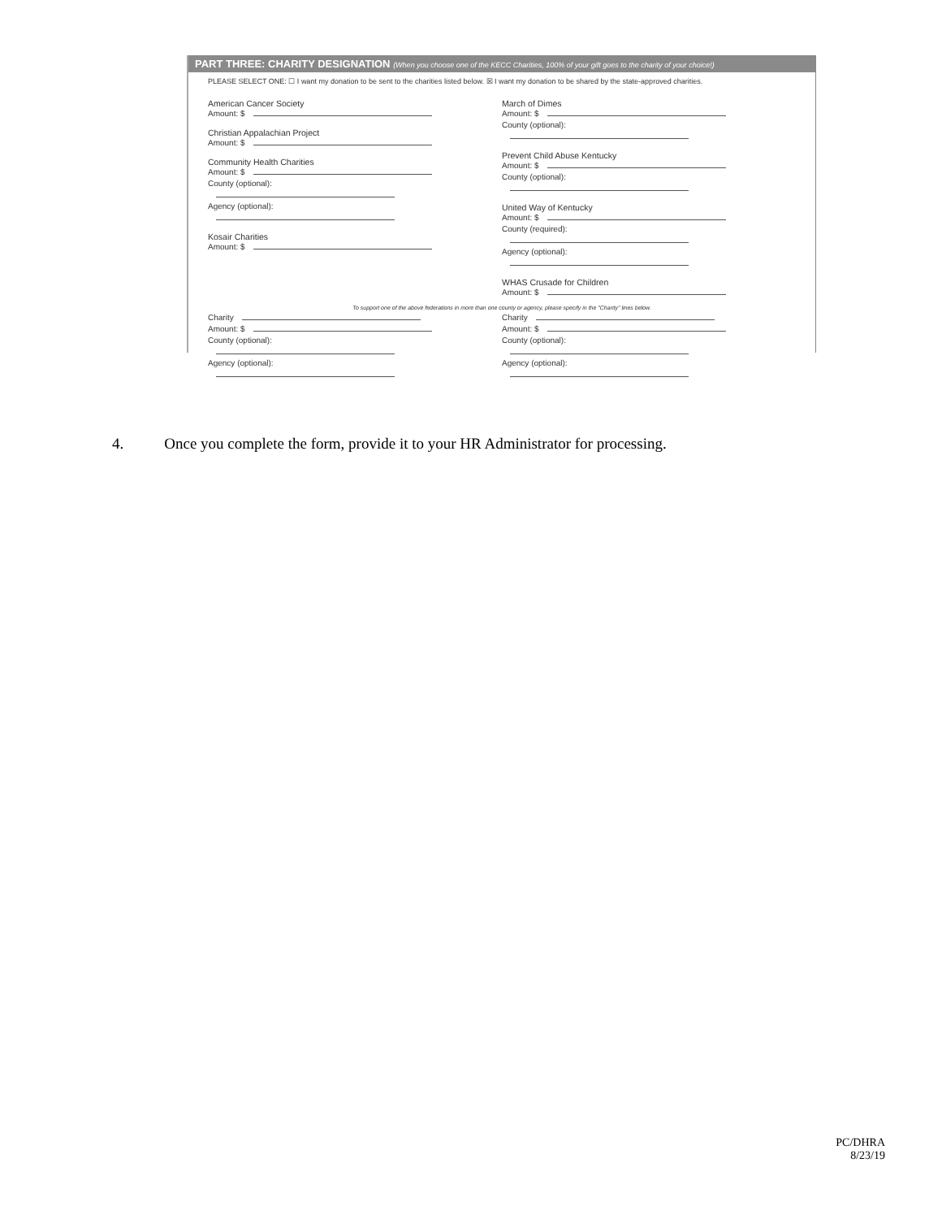PART THREE: CHARITY DESIGNATION (When you choose one of the KECC Charities, 100% of your gift goes to the charity of your choice!)
PLEASE SELECT ONE: ☐ I want my donation to be sent to the charities listed below. ☒ I want my donation to be shared by the state-approved charities.
American Cancer Society
Amount: $
Christian Appalachian Project
Amount: $
Community Health Charities
Amount: $
County (optional):
Agency (optional):
Kosair Charities
Amount: $
March of Dimes
Amount: $
County (optional):
Prevent Child Abuse Kentucky
Amount: $
County (optional):
United Way of Kentucky
Amount: $
County (required):
Agency (optional):
WHAS Crusade for Children
Amount: $
To support one of the above federations in more than one county or agency, please specify in the "Charity" lines below.
Charity
Amount: $
County (optional):
Agency (optional):
Charity
Amount: $
County (optional):
Agency (optional):
4. Once you complete the form, provide it to your HR Administrator for processing.
PC/DHRA
8/23/19